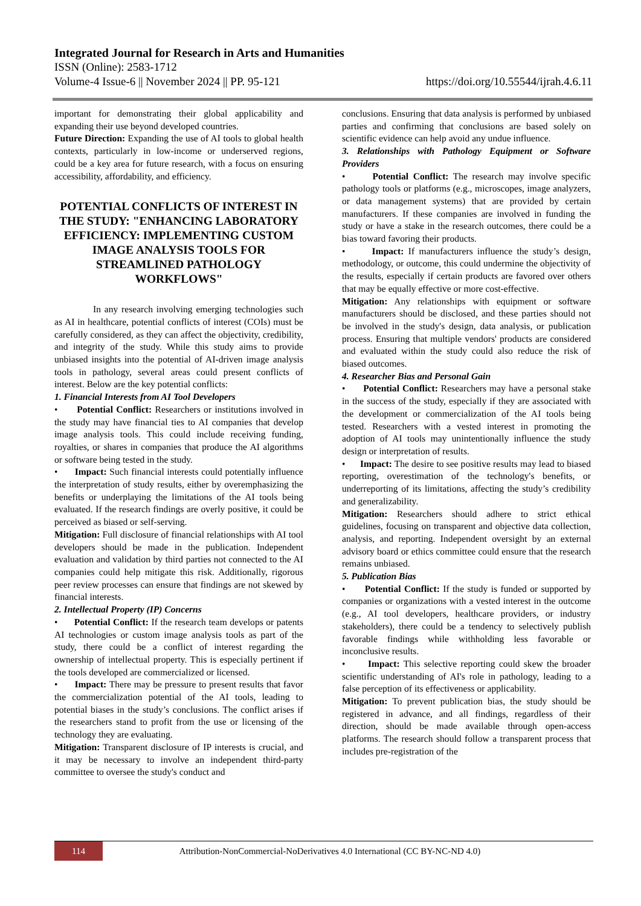Integrated Journal for Research in Arts and Humanities
ISSN (Online): 2583-1712
Volume-4 Issue-6 || November 2024 || PP. 95-121 https://doi.org/10.55544/ijrah.4.6.11
important for demonstrating their global applicability and expanding their use beyond developed countries.
Future Direction: Expanding the use of AI tools to global health contexts, particularly in low-income or underserved regions, could be a key area for future research, with a focus on ensuring accessibility, affordability, and efficiency.
POTENTIAL CONFLICTS OF INTEREST IN THE STUDY: "ENHANCING LABORATORY EFFICIENCY: IMPLEMENTING CUSTOM IMAGE ANALYSIS TOOLS FOR STREAMLINED PATHOLOGY WORKFLOWS"
In any research involving emerging technologies such as AI in healthcare, potential conflicts of interest (COIs) must be carefully considered, as they can affect the objectivity, credibility, and integrity of the study. While this study aims to provide unbiased insights into the potential of AI-driven image analysis tools in pathology, several areas could present conflicts of interest. Below are the key potential conflicts:
1. Financial Interests from AI Tool Developers
• Potential Conflict: Researchers or institutions involved in the study may have financial ties to AI companies that develop image analysis tools. This could include receiving funding, royalties, or shares in companies that produce the AI algorithms or software being tested in the study.
• Impact: Such financial interests could potentially influence the interpretation of study results, either by overemphasizing the benefits or underplaying the limitations of the AI tools being evaluated. If the research findings are overly positive, it could be perceived as biased or self-serving.
Mitigation: Full disclosure of financial relationships with AI tool developers should be made in the publication. Independent evaluation and validation by third parties not connected to the AI companies could help mitigate this risk. Additionally, rigorous peer review processes can ensure that findings are not skewed by financial interests.
2. Intellectual Property (IP) Concerns
• Potential Conflict: If the research team develops or patents AI technologies or custom image analysis tools as part of the study, there could be a conflict of interest regarding the ownership of intellectual property. This is especially pertinent if the tools developed are commercialized or licensed.
• Impact: There may be pressure to present results that favor the commercialization potential of the AI tools, leading to potential biases in the study’s conclusions. The conflict arises if the researchers stand to profit from the use or licensing of the technology they are evaluating.
Mitigation: Transparent disclosure of IP interests is crucial, and it may be necessary to involve an independent third-party committee to oversee the study's conduct and
conclusions. Ensuring that data analysis is performed by unbiased parties and confirming that conclusions are based solely on scientific evidence can help avoid any undue influence.
3. Relationships with Pathology Equipment or Software Providers
• Potential Conflict: The research may involve specific pathology tools or platforms (e.g., microscopes, image analyzers, or data management systems) that are provided by certain manufacturers. If these companies are involved in funding the study or have a stake in the research outcomes, there could be a bias toward favoring their products.
• Impact: If manufacturers influence the study’s design, methodology, or outcome, this could undermine the objectivity of the results, especially if certain products are favored over others that may be equally effective or more cost-effective.
Mitigation: Any relationships with equipment or software manufacturers should be disclosed, and these parties should not be involved in the study's design, data analysis, or publication process. Ensuring that multiple vendors' products are considered and evaluated within the study could also reduce the risk of biased outcomes.
4. Researcher Bias and Personal Gain
• Potential Conflict: Researchers may have a personal stake in the success of the study, especially if they are associated with the development or commercialization of the AI tools being tested. Researchers with a vested interest in promoting the adoption of AI tools may unintentionally influence the study design or interpretation of results.
• Impact: The desire to see positive results may lead to biased reporting, overestimation of the technology's benefits, or underreporting of its limitations, affecting the study’s credibility and generalizability.
Mitigation: Researchers should adhere to strict ethical guidelines, focusing on transparent and objective data collection, analysis, and reporting. Independent oversight by an external advisory board or ethics committee could ensure that the research remains unbiased.
5. Publication Bias
• Potential Conflict: If the study is funded or supported by companies or organizations with a vested interest in the outcome (e.g., AI tool developers, healthcare providers, or industry stakeholders), there could be a tendency to selectively publish favorable findings while withholding less favorable or inconclusive results.
• Impact: This selective reporting could skew the broader scientific understanding of AI's role in pathology, leading to a false perception of its effectiveness or applicability.
Mitigation: To prevent publication bias, the study should be registered in advance, and all findings, regardless of their direction, should be made available through open-access platforms. The research should follow a transparent process that includes pre-registration of the
114
Attribution-NonCommercial-NoDerivatives 4.0 International (CC BY-NC-ND 4.0)